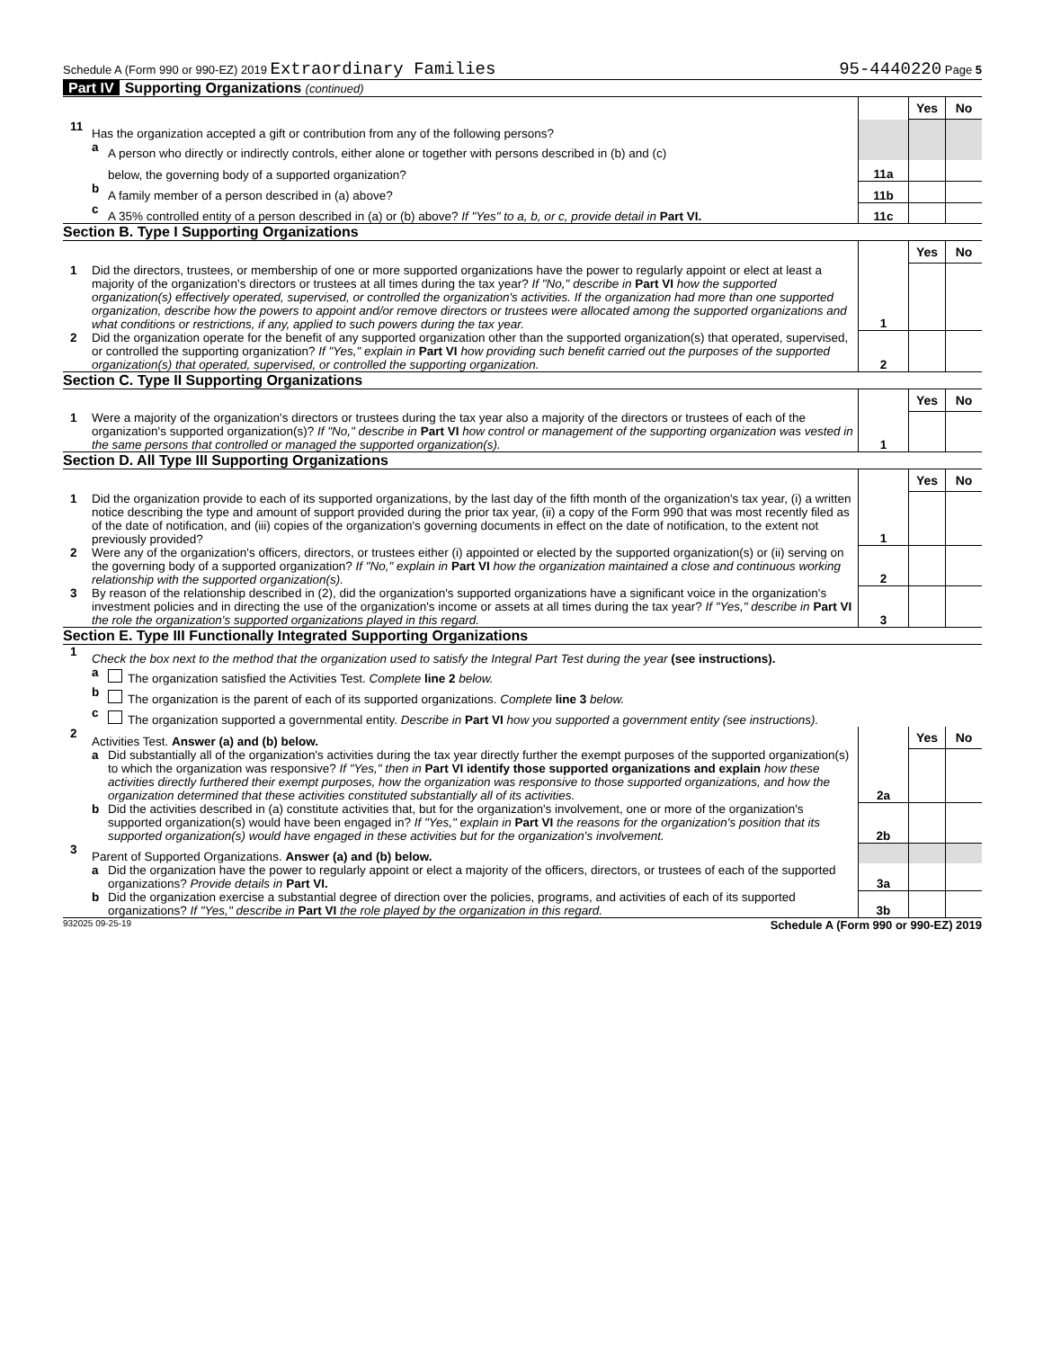Schedule A (Form 990 or 990-EZ) 2019 Extraordinary Families
95-4440220 Page 5
Part IV Supporting Organizations (continued)
| | | | | Yes | No |
| 11 | Has the organization accepted a gift or contribution from any of the following persons? | | | | |
| | a | A person who directly or indirectly controls, either alone or together with persons described in (b) and (c) | | | |
| | | below, the governing body of a supported organization? | 11a | | |
| | b | A family member of a person described in (a) above? | 11b | | |
| | c | A 35% controlled entity of a person described in (a) or (b) above? If "Yes" to a, b, or c, provide detail in Part VI. | 11c | | |
Section B. Type I Supporting Organizations
| | | | Yes | No |
| 1 | Did the directors, trustees, or membership of one or more supported organizations have the power to regularly appoint or elect at least a majority of the organization's directors or trustees at all times during the tax year? If "No," describe in Part VI how the supported organization(s) effectively operated, supervised, or controlled the organization's activities. If the organization had more than one supported organization, describe how the powers to appoint and/or remove directors or trustees were allocated among the supported organizations and what conditions or restrictions, if any, applied to such powers during the tax year. | 1 | | |
| 2 | Did the organization operate for the benefit of any supported organization other than the supported organization(s) that operated, supervised, or controlled the supporting organization? If "Yes," explain in Part VI how providing such benefit carried out the purposes of the supported organization(s) that operated, supervised, or controlled the supporting organization. | 2 | | |
Section C. Type II Supporting Organizations
| | | | Yes | No |
| 1 | Were a majority of the organization's directors or trustees during the tax year also a majority of the directors or trustees of each of the organization's supported organization(s)? If "No," describe in Part VI how control or management of the supporting organization was vested in the same persons that controlled or managed the supported organization(s). | 1 | | |
Section D. All Type III Supporting Organizations
| | | | Yes | No |
| 1 | Did the organization provide to each of its supported organizations, by the last day of the fifth month of the organization's tax year, (i) a written notice describing the type and amount of support provided during the prior tax year, (ii) a copy of the Form 990 that was most recently filed as of the date of notification, and (iii) copies of the organization's governing documents in effect on the date of notification, to the extent not previously provided? | 1 | | |
| 2 | Were any of the organization's officers, directors, or trustees either (i) appointed or elected by the supported organization(s) or (ii) serving on the governing body of a supported organization? If "No," explain in Part VI how the organization maintained a close and continuous working relationship with the supported organization(s). | 2 | | |
| 3 | By reason of the relationship described in (2), did the organization's supported organizations have a significant voice in the organization's investment policies and in directing the use of the organization's income or assets at all times during the tax year? If "Yes," describe in Part VI the role the organization's supported organizations played in this regard. | 3 | | |
Section E. Type III Functionally Integrated Supporting Organizations
| 1 | Check the box next to the method that the organization used to satisfy the Integral Part Test during the year (see instructions). | | | | |
| | a | The organization satisfied the Activities Test. Complete line 2 below. | | | |
| | b | The organization is the parent of each of its supported organizations. Complete line 3 below. | | | |
| | c | The organization supported a governmental entity. Describe in Part VI how you supported a government entity (see instructions). | | | |
| 2 | Activities Test. Answer (a) and (b) below. | | | Yes | No |
| | a | Did substantially all of the organization's activities during the tax year directly further the exempt purposes of the supported organization(s) to which the organization was responsive? If "Yes," then in Part VI identify those supported organizations and explain how these activities directly furthered their exempt purposes, how the organization was responsive to those supported organizations, and how the organization determined that these activities constituted substantially all of its activities. | 2a | | |
| | b | Did the activities described in (a) constitute activities that, but for the organization's involvement, one or more of the organization's supported organization(s) would have been engaged in? If "Yes," explain in Part VI the reasons for the organization's position that its supported organization(s) would have engaged in these activities but for the organization's involvement. | 2b | | |
| 3 | Parent of Supported Organizations. Answer (a) and (b) below. | | | | |
| | a | Did the organization have the power to regularly appoint or elect a majority of the officers, directors, or trustees of each of the supported organizations? Provide details in Part VI. | 3a | | |
| | b | Did the organization exercise a substantial degree of direction over the policies, programs, and activities of each of its supported organizations? If "Yes," describe in Part VI the role played by the organization in this regard. | 3b | | |
932025 09-25-19 Schedule A (Form 990 or 990-EZ) 2019